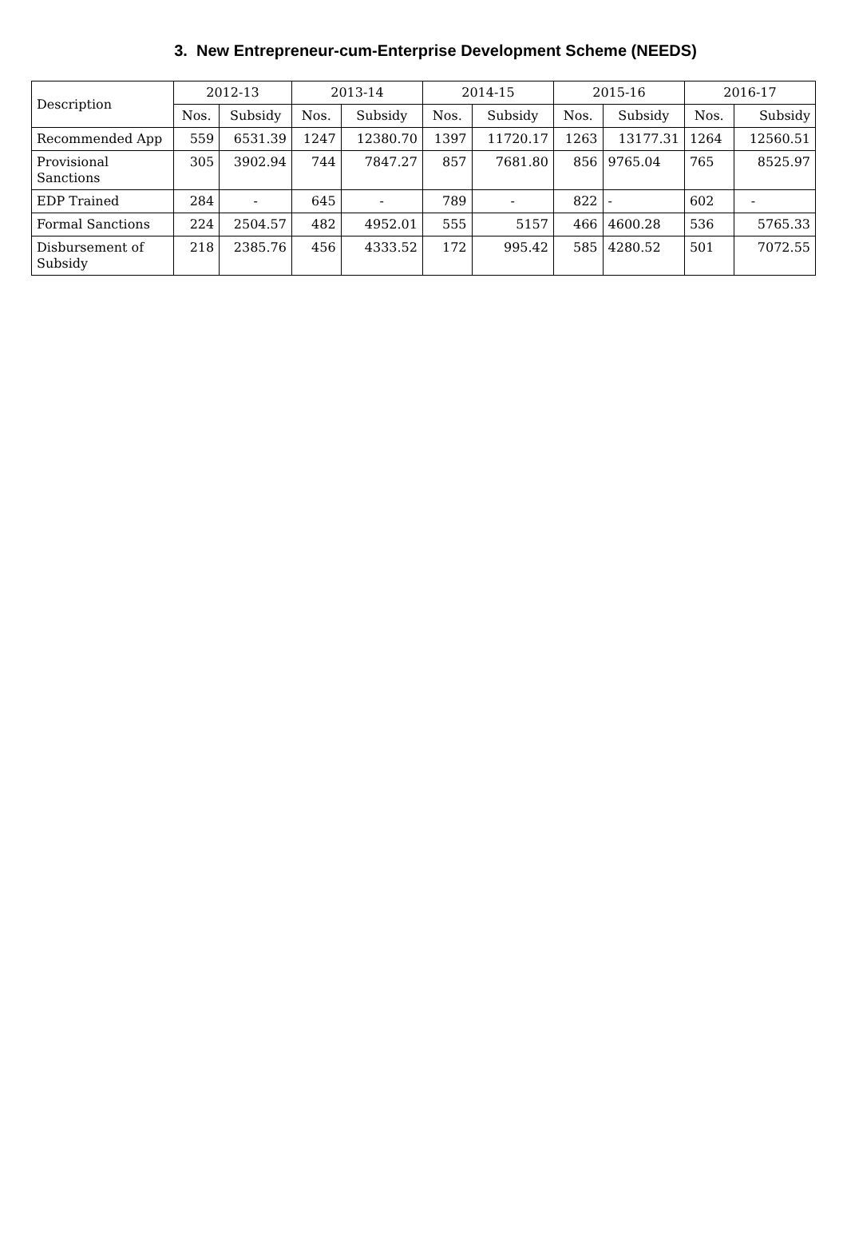3. New Entrepreneur-cum-Enterprise Development Scheme (NEEDS)
| Description | 2012-13 | | 2013-14 | | 2014-15 | | 2015-16 | | 2016-17 | |
| --- | --- | --- | --- | --- | --- | --- | --- | --- | --- | --- |
| | Nos. | Subsidy | Nos. | Subsidy | Nos. | Subsidy | Nos. | Subsidy | Nos. | Subsidy |
| Recommended App | 559 | 6531.39 | 1247 | 12380.70 | 1397 | 11720.17 | 1263 | 13177.31 | 1264 | 12560.51 |
| Provisional Sanctions | 305 | 3902.94 | 744 | 7847.27 | 857 | 7681.80 | 856 | 9765.04 | 765 | 8525.97 |
| EDP Trained | 284 | - | 645 | - | 789 | - | 822 | - | 602 | - |
| Formal Sanctions | 224 | 2504.57 | 482 | 4952.01 | 555 | 5157 | 466 | 4600.28 | 536 | 5765.33 |
| Disbursement of Subsidy | 218 | 2385.76 | 456 | 4333.52 | 172 | 995.42 | 585 | 4280.52 | 501 | 7072.55 |